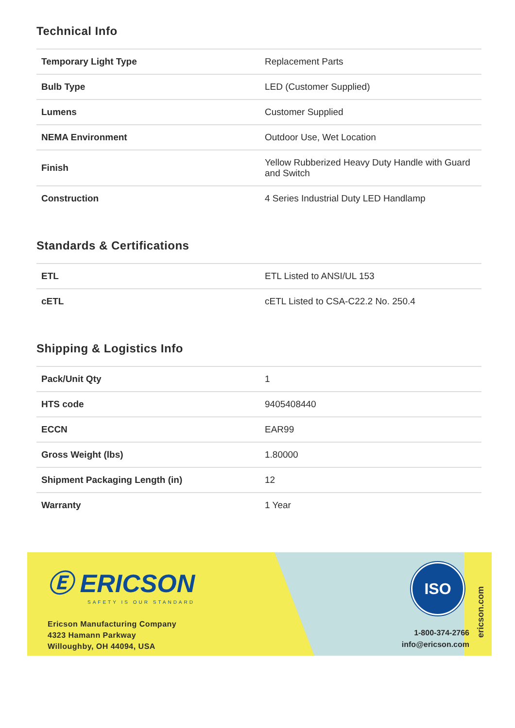Technical Info
| Temporary Light Type | Replacement Parts |
| Bulb Type | LED (Customer Supplied) |
| Lumens | Customer Supplied |
| NEMA Environment | Outdoor Use, Wet Location |
| Finish | Yellow Rubberized Heavy Duty Handle with Guard and Switch |
| Construction | 4 Series Industrial Duty LED Handlamp |
Standards & Certifications
| ETL | ETL Listed to ANSI/UL 153 |
| cETL | cETL Listed to CSA-C22.2 No. 250.4 |
Shipping & Logistics Info
| Pack/Unit Qty | 1 |
| HTS code | 9405408440 |
| ECCN | EAR99 |
| Gross Weight (lbs) | 1.80000 |
| Shipment Packaging Length (in) | 12 |
| Warranty | 1 Year |
Ⓔ ERICSON
SAFETY IS OUR STANDARD
Ericson Manufacturing Company
4323 Hamann Parkway
Willoughby, OH 44094, USA
ISO
1-800-374-2766
info@ericson.com
ericson.com